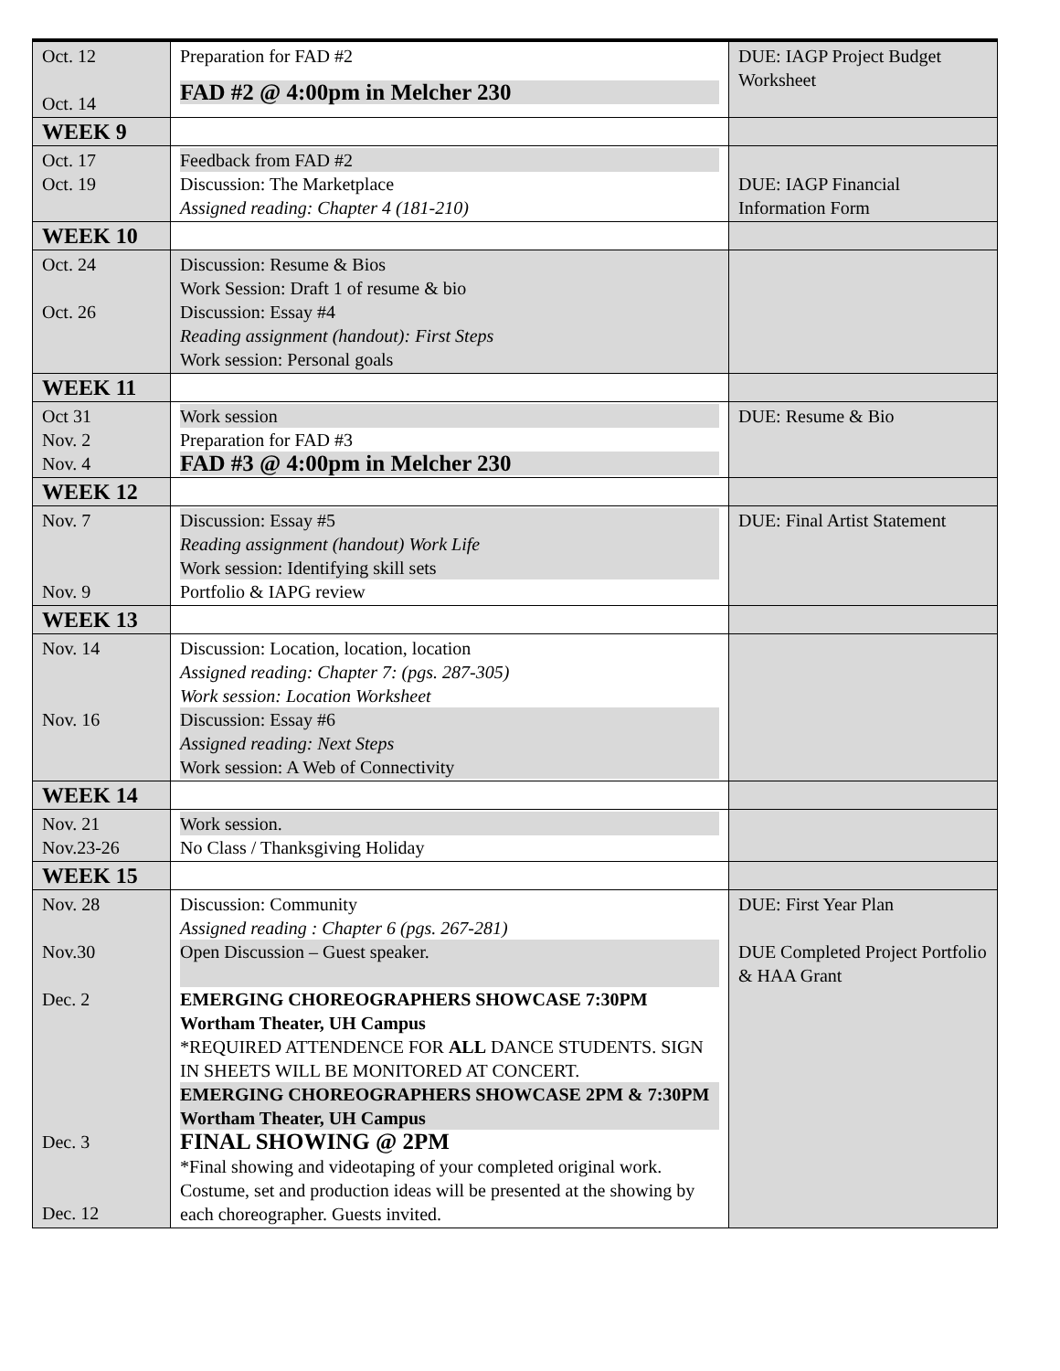| Oct. 12 Oct. 14 | Preparation for FAD #2 FAD #2 @ 4:00pm in Melcher 230 | DUE: IAGP Project Budget Worksheet |
| WEEK 9 | | |
| Oct. 17 Oct. 19 | Feedback from FAD #2 Discussion: The Marketplace Assigned reading: Chapter 4 (181-210) | DUE: IAGP Financial Information Form |
| WEEK 10 | | |
| Oct. 24 Oct. 26 | Discussion: Resume & Bios Work Session: Draft 1 of resume & bio Discussion: Essay #4 Reading assignment (handout): First Steps Work session: Personal goals | |
| WEEK 11 | | |
| Oct 31 Nov. 2 Nov. 4 | Work session Preparation for FAD #3 FAD #3 @ 4:00pm in Melcher 230 | DUE: Resume & Bio |
| WEEK 12 | | |
| Nov. 7 Nov. 9 | Discussion: Essay #5 Reading assignment (handout) Work Life Work session: Identifying skill sets Portfolio & IAPG review | DUE: Final Artist Statement |
| WEEK 13 | | |
| Nov. 14 Nov. 16 | Discussion: Location, location, location Assigned reading: Chapter 7: (pgs. 287-305) Work session: Location Worksheet Discussion: Essay #6 Assigned reading: Next Steps Work session: A Web of Connectivity | |
| WEEK 14 | | |
| Nov. 21 Nov.23-26 | Work session. No Class / Thanksgiving Holiday | |
| WEEK 15 | | |
| Nov. 28 Nov.30 Dec. 2 Dec. 3 Dec. 12 | Discussion: Community Assigned reading : Chapter 6 (pgs. 267-281) Open Discussion – Guest speaker. EMERGING CHOREOGRAPHERS SHOWCASE 7:30PM Wortham Theater, UH Campus *REQUIRED ATTENDENCE FOR ALL DANCE STUDENTS. SIGN IN SHEETS WILL BE MONITORED AT CONCERT. EMERGING CHOREOGRAPHERS SHOWCASE 2PM & 7:30PM Wortham Theater, UH Campus FINAL SHOWING @ 2PM *Final showing and videotaping of your completed original work. Costume, set and production ideas will be presented at the showing by each choreographer. Guests invited. | DUE: First Year Plan DUE Completed Project Portfolio & HAA Grant |